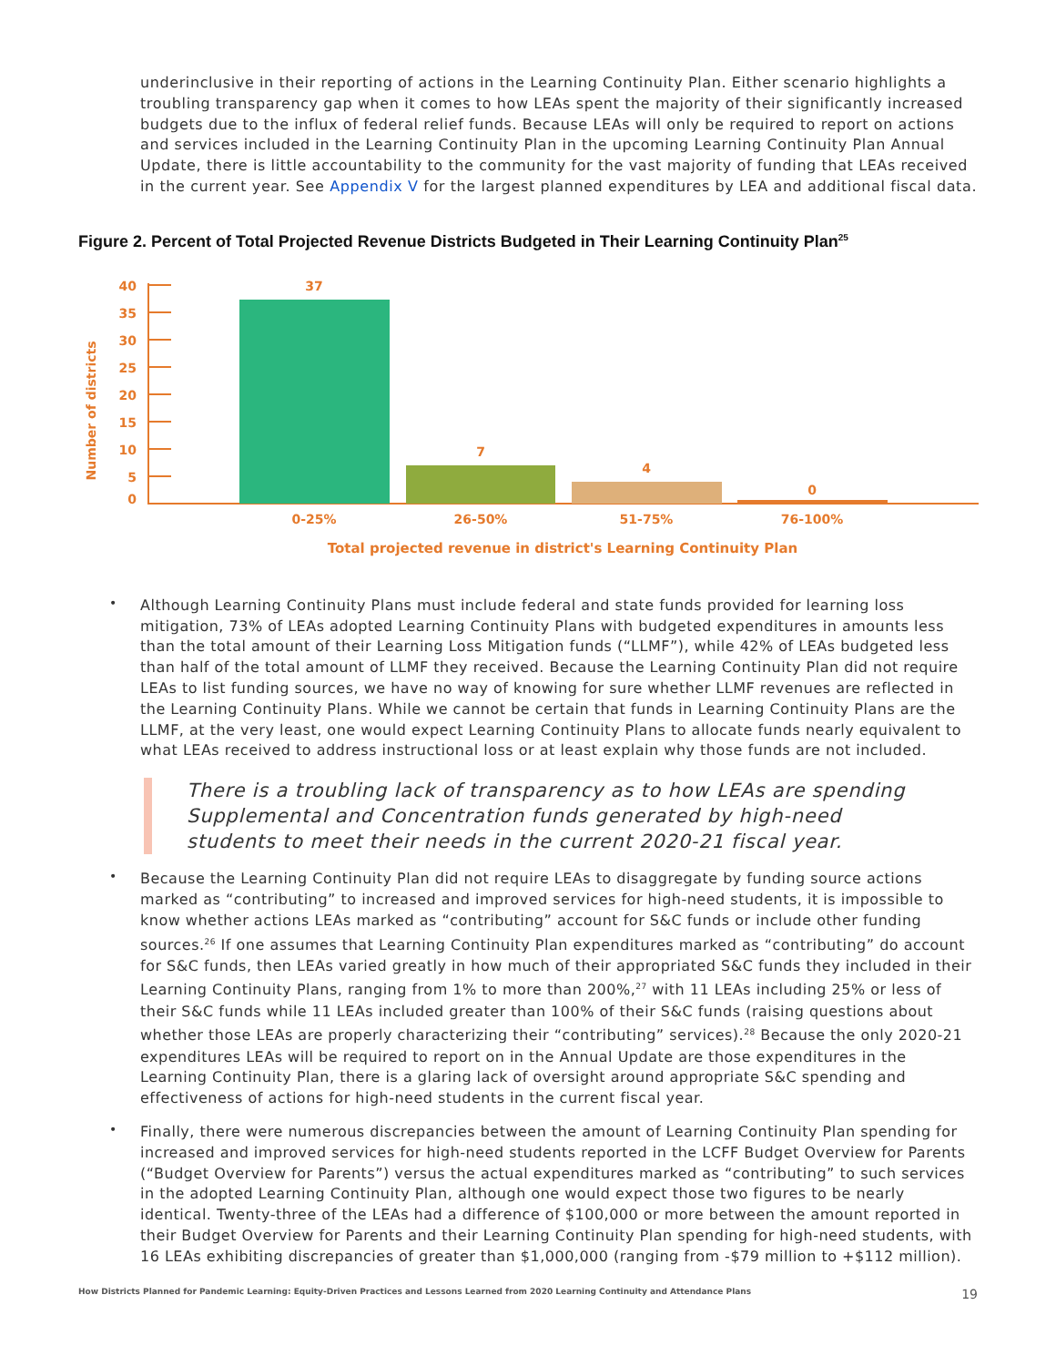underinclusive in their reporting of actions in the Learning Continuity Plan. Either scenario highlights a troubling transparency gap when it comes to how LEAs spent the majority of their significantly increased budgets due to the influx of federal relief funds. Because LEAs will only be required to report on actions and services included in the Learning Continuity Plan in the upcoming Learning Continuity Plan Annual Update, there is little accountability to the community for the vast majority of funding that LEAs received in the current year. See Appendix V for the largest planned expenditures by LEA and additional fiscal data.
Figure 2. Percent of Total Projected Revenue Districts Budgeted in Their Learning Continuity Plan<sup>25</sup>
Number of districts
40
35
30
25
20
15
10
5
0
37
7
4
0
0-25%
26-50%
51-75%
76-100%
Total projected revenue in district's Learning Continuity Plan
• Although Learning Continuity Plans must include federal and state funds provided for learning loss mitigation, 73% of LEAs adopted Learning Continuity Plans with budgeted expenditures in amounts less than the total amount of their Learning Loss Mitigation funds (“LLMF”), while 42% of LEAs budgeted less than half of the total amount of LLMF they received. Because the Learning Continuity Plan did not require LEAs to list funding sources, we have no way of knowing for sure whether LLMF revenues are reflected in the Learning Continuity Plans. While we cannot be certain that funds in Learning Continuity Plans are the LLMF, at the very least, one would expect Learning Continuity Plans to allocate funds nearly equivalent to what LEAs received to address instructional loss or at least explain why those funds are not included.
There is a troubling lack of transparency as to how LEAs are spending Supplemental and Concentration funds generated by high-need students to meet their needs in the current 2020-21 fiscal year.
• Because the Learning Continuity Plan did not require LEAs to disaggregate by funding source actions marked as “contributing” to increased and improved services for high-need students, it is impossible to know whether actions LEAs marked as “contributing” account for S&C funds or include other funding sources.<sup>26</sup> If one assumes that Learning Continuity Plan expenditures marked as “contributing” do account for S&C funds, then LEAs varied greatly in how much of their appropriated S&C funds they included in their Learning Continuity Plans, ranging from 1% to more than 200%,<sup>27</sup> with 11 LEAs including 25% or less of their S&C funds while 11 LEAs included greater than 100% of their S&C funds (raising questions about whether those LEAs are properly characterizing their “contributing” services).<sup>28</sup> Because the only 2020-21 expenditures LEAs will be required to report on in the Annual Update are those expenditures in the Learning Continuity Plan, there is a glaring lack of oversight around appropriate S&C spending and effectiveness of actions for high-need students in the current fiscal year.
• Finally, there were numerous discrepancies between the amount of Learning Continuity Plan spending for increased and improved services for high-need students reported in the LCFF Budget Overview for Parents (“Budget Overview for Parents”) versus the actual expenditures marked as “contributing” to such services in the adopted Learning Continuity Plan, although one would expect those two figures to be nearly identical. Twenty-three of the LEAs had a difference of $100,000 or more between the amount reported in their Budget Overview for Parents and their Learning Continuity Plan spending for high-need students, with 16 LEAs exhibiting discrepancies of greater than $1,000,000 (ranging from -$79 million to +$112 million).
How Districts Planned for Pandemic Learning: Equity-Driven Practices and Lessons Learned from 2020 Learning Continuity and Attendance Plans 19